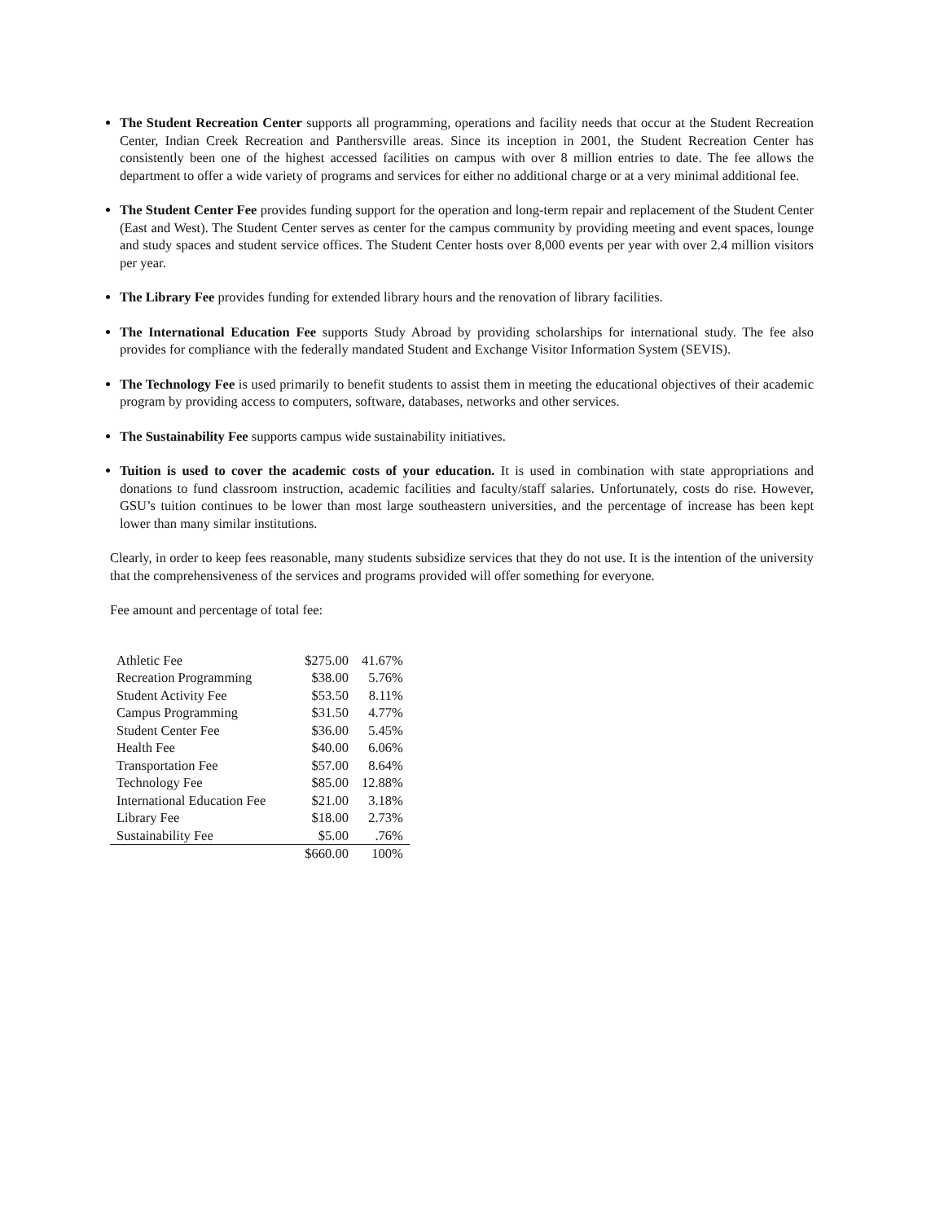The Student Recreation Center supports all programming, operations and facility needs that occur at the Student Recreation Center, Indian Creek Recreation and Panthersville areas. Since its inception in 2001, the Student Recreation Center has consistently been one of the highest accessed facilities on campus with over 8 million entries to date. The fee allows the department to offer a wide variety of programs and services for either no additional charge or at a very minimal additional fee.
The Student Center Fee provides funding support for the operation and long-term repair and replacement of the Student Center (East and West). The Student Center serves as center for the campus community by providing meeting and event spaces, lounge and study spaces and student service offices. The Student Center hosts over 8,000 events per year with over 2.4 million visitors per year.
The Library Fee provides funding for extended library hours and the renovation of library facilities.
The International Education Fee supports Study Abroad by providing scholarships for international study. The fee also provides for compliance with the federally mandated Student and Exchange Visitor Information System (SEVIS).
The Technology Fee is used primarily to benefit students to assist them in meeting the educational objectives of their academic program by providing access to computers, software, databases, networks and other services.
The Sustainability Fee supports campus wide sustainability initiatives.
Tuition is used to cover the academic costs of your education. It is used in combination with state appropriations and donations to fund classroom instruction, academic facilities and faculty/staff salaries. Unfortunately, costs do rise. However, GSU’s tuition continues to be lower than most large southeastern universities, and the percentage of increase has been kept lower than many similar institutions.
Clearly, in order to keep fees reasonable, many students subsidize services that they do not use. It is the intention of the university that the comprehensiveness of the services and programs provided will offer something for everyone.
Fee amount and percentage of total fee:
| Athletic Fee | $275.00 | 41.67% |
| Recreation Programming | $38.00 | 5.76% |
| Student Activity Fee | $53.50 | 8.11% |
| Campus Programming | $31.50 | 4.77% |
| Student Center Fee | $36.00 | 5.45% |
| Health Fee | $40.00 | 6.06% |
| Transportation Fee | $57.00 | 8.64% |
| Technology Fee | $85.00 | 12.88% |
| International Education Fee | $21.00 | 3.18% |
| Library Fee | $18.00 | 2.73% |
| Sustainability Fee | $5.00 | .76% |
| | $660.00 | 100% |